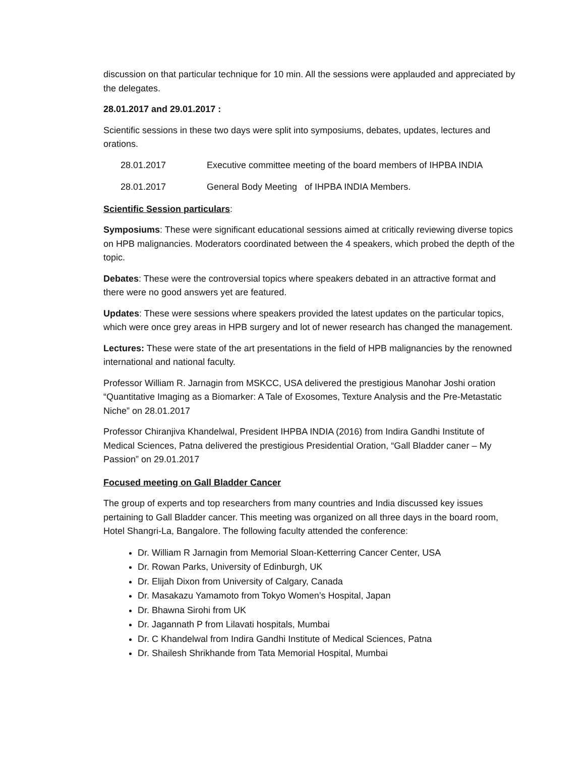discussion on that particular technique for 10 min. All the sessions were applauded and appreciated by the delegates.
28.01.2017 and 29.01.2017 :
Scientific sessions in these two days were split into symposiums, debates, updates, lectures and orations.
28.01.2017 Executive committee meeting of the board members of IHPBA INDIA
28.01.2017 General Body Meeting of IHPBA INDIA Members.
Scientific Session particulars:
Symposiums: These were significant educational sessions aimed at critically reviewing diverse topics on HPB malignancies. Moderators coordinated between the 4 speakers, which probed the depth of the topic.
Debates: These were the controversial topics where speakers debated in an attractive format and there were no good answers yet are featured.
Updates: These were sessions where speakers provided the latest updates on the particular topics, which were once grey areas in HPB surgery and lot of newer research has changed the management.
Lectures: These were state of the art presentations in the field of HPB malignancies by the renowned international and national faculty.
Professor William R. Jarnagin from MSKCC, USA delivered the prestigious Manohar Joshi oration “Quantitative Imaging as a Biomarker: A Tale of Exosomes, Texture Analysis and the Pre-Metastatic Niche” on 28.01.2017
Professor Chiranjiva Khandelwal, President IHPBA INDIA (2016) from Indira Gandhi Institute of Medical Sciences, Patna delivered the prestigious Presidential Oration, “Gall Bladder caner – My Passion” on 29.01.2017
Focused meeting on Gall Bladder Cancer
The group of experts and top researchers from many countries and India discussed key issues pertaining to Gall Bladder cancer. This meeting was organized on all three days in the board room, Hotel Shangri-La, Bangalore. The following faculty attended the conference:
Dr. William R Jarnagin from Memorial Sloan-Ketterring Cancer Center, USA
Dr. Rowan Parks, University of Edinburgh, UK
Dr. Elijah Dixon from University of Calgary, Canada
Dr. Masakazu Yamamoto from Tokyo Women’s Hospital, Japan
Dr. Bhawna Sirohi from UK
Dr. Jagannath P from Lilavati hospitals, Mumbai
Dr. C Khandelwal from Indira Gandhi Institute of Medical Sciences, Patna
Dr. Shailesh Shrikhande from Tata Memorial Hospital, Mumbai